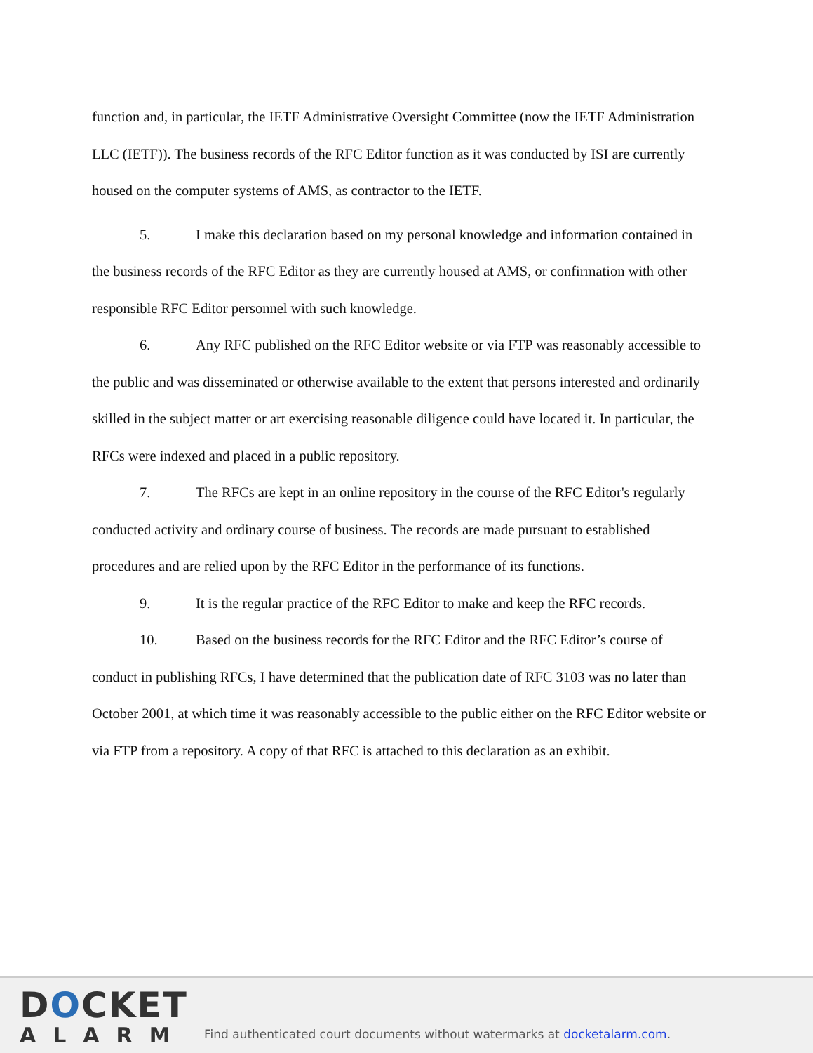function and, in particular, the IETF Administrative Oversight Committee (now the IETF Administration LLC (IETF)). The business records of the RFC Editor function as it was conducted by ISI are currently housed on the computer systems of AMS, as contractor to the IETF.
5. I make this declaration based on my personal knowledge and information contained in the business records of the RFC Editor as they are currently housed at AMS, or confirmation with other responsible RFC Editor personnel with such knowledge.
6. Any RFC published on the RFC Editor website or via FTP was reasonably accessible to the public and was disseminated or otherwise available to the extent that persons interested and ordinarily skilled in the subject matter or art exercising reasonable diligence could have located it. In particular, the RFCs were indexed and placed in a public repository.
7. The RFCs are kept in an online repository in the course of the RFC Editor's regularly conducted activity and ordinary course of business. The records are made pursuant to established procedures and are relied upon by the RFC Editor in the performance of its functions.
9. It is the regular practice of the RFC Editor to make and keep the RFC records.
10. Based on the business records for the RFC Editor and the RFC Editor’s course of conduct in publishing RFCs, I have determined that the publication date of RFC 3103 was no later than October 2001, at which time it was reasonably accessible to the public either on the RFC Editor website or via FTP from a repository. A copy of that RFC is attached to this declaration as an exhibit.
DOCKET
ALARM
Find authenticated court documents without watermarks at docketalarm.com.